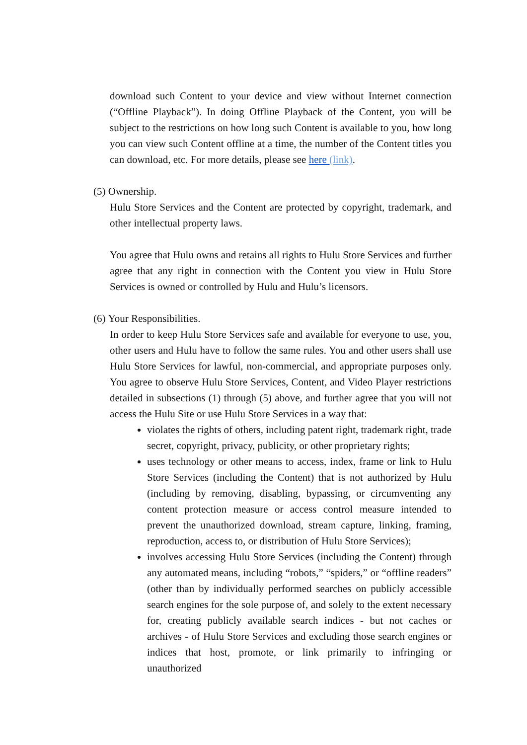download such Content to your device and view without Internet connection (“Offline Playback”). In doing Offline Playback of the Content, you will be subject to the restrictions on how long such Content is available to you, how long you can view such Content offline at a time, the number of the Content titles you can download, etc. For more details, please see here (link).
(5) Ownership.
Hulu Store Services and the Content are protected by copyright, trademark, and other intellectual property laws.
You agree that Hulu owns and retains all rights to Hulu Store Services and further agree that any right in connection with the Content you view in Hulu Store Services is owned or controlled by Hulu and Hulu’s licensors.
(6) Your Responsibilities.
In order to keep Hulu Store Services safe and available for everyone to use, you, other users and Hulu have to follow the same rules. You and other users shall use Hulu Store Services for lawful, non-commercial, and appropriate purposes only. You agree to observe Hulu Store Services, Content, and Video Player restrictions detailed in subsections (1) through (5) above, and further agree that you will not access the Hulu Site or use Hulu Store Services in a way that:
violates the rights of others, including patent right, trademark right, trade secret, copyright, privacy, publicity, or other proprietary rights;
uses technology or other means to access, index, frame or link to Hulu Store Services (including the Content) that is not authorized by Hulu (including by removing, disabling, bypassing, or circumventing any content protection measure or access control measure intended to prevent the unauthorized download, stream capture, linking, framing, reproduction, access to, or distribution of Hulu Store Services);
involves accessing Hulu Store Services (including the Content) through any automated means, including “robots,” “spiders,” or “offline readers” (other than by individually performed searches on publicly accessible search engines for the sole purpose of, and solely to the extent necessary for, creating publicly available search indices - but not caches or archives - of Hulu Store Services and excluding those search engines or indices that host, promote, or link primarily to infringing or unauthorized